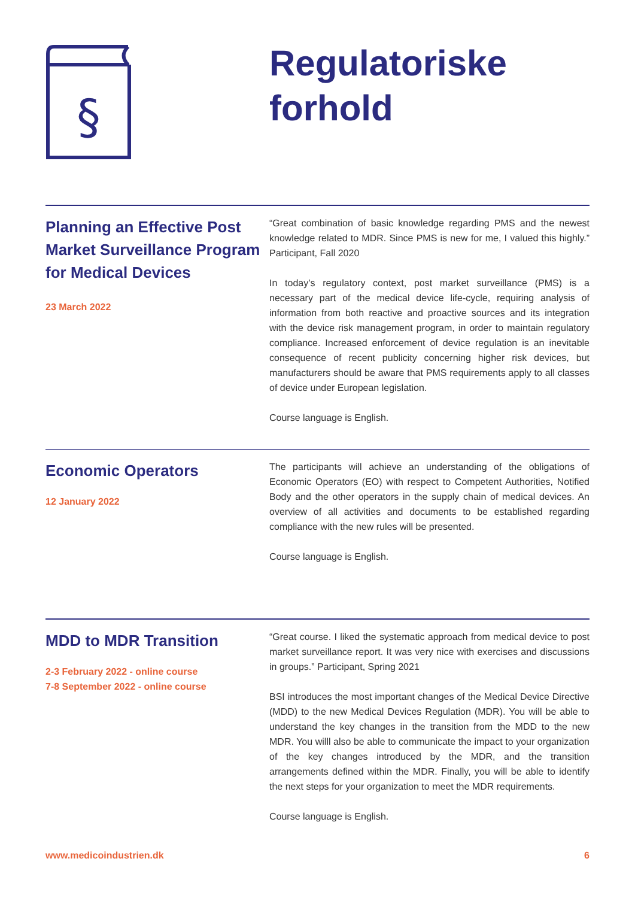§
Regulatoriske
forhold
Planning an Effective Post Market Surveillance Program for Medical Devices
23 March 2022
“Great combination of basic knowledge regarding PMS and the newest knowledge related to MDR. Since PMS is new for me, I valued this highly.” Participant, Fall 2020
In today’s regulatory context, post market surveillance (PMS) is a necessary part of the medical device life-cycle, requiring analysis of information from both reactive and proactive sources and its integration with the device risk management program, in order to maintain regulatory compliance. Increased enforcement of device regulation is an inevitable consequence of recent publicity concerning higher risk devices, but manufacturers should be aware that PMS requirements apply to all classes of device under European legislation.
Course language is English.
Economic Operators
12 January 2022
The participants will achieve an understanding of the obligations of Economic Operators (EO) with respect to Competent Authorities, Notified Body and the other operators in the supply chain of medical devices. An overview of all activities and documents to be established regarding compliance with the new rules will be presented.
Course language is English.
MDD to MDR Transition
2-3 February 2022 - online course
7-8 September 2022 - online course
“Great course. I liked the systematic approach from medical device to post market surveillance report. It was very nice with exercises and discussions in groups.” Participant, Spring 2021
BSI introduces the most important changes of the Medical Device Directive (MDD) to the new Medical Devices Regulation (MDR). You will be able to understand the key changes in the transition from the MDD to the new MDR. You willl also be able to communicate the impact to your organization of the key changes introduced by the MDR, and the transition arrangements defined within the MDR. Finally, you will be able to identify the next steps for your organization to meet the MDR requirements.
Course language is English.
www.medicoindustrien.dk 6